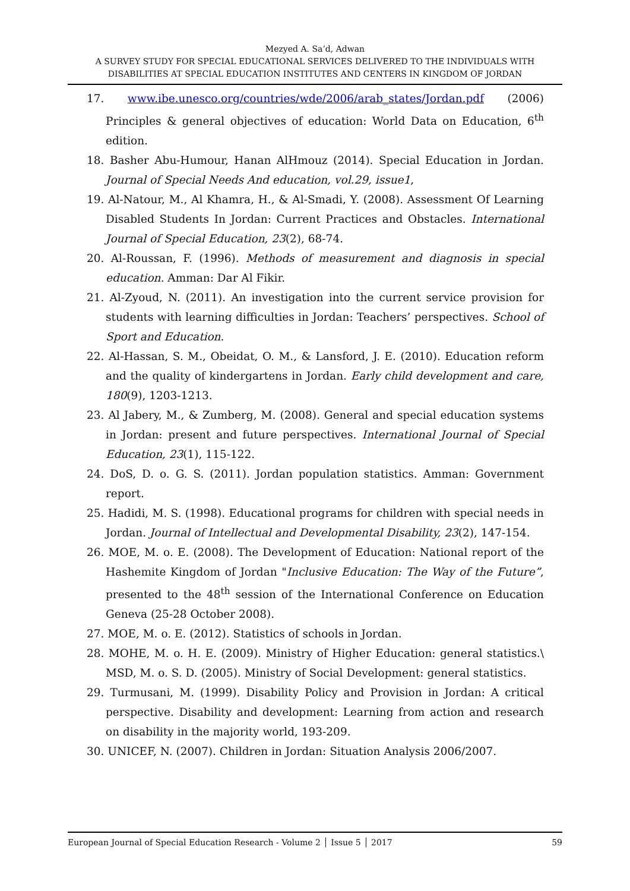Mezyed A. Sa’d, Adwan
A SURVEY STUDY FOR SPECIAL EDUCATIONAL SERVICES DELIVERED TO THE INDIVIDUALS WITH DISABILITIES AT SPECIAL EDUCATION INSTITUTES AND CENTERS IN KINGDOM OF JORDAN
17. www.ibe.unesco.org/countries/wde/2006/arab_states/Jordan.pdf (2006) Principles & general objectives of education: World Data on Education, 6<sup>th</sup> edition.
18. Basher Abu-Humour, Hanan AlHmouz (2014). Special Education in Jordan. Journal of Special Needs And education, vol.29, issue1,
19. Al-Natour, M., Al Khamra, H., & Al-Smadi, Y. (2008). Assessment Of Learning Disabled Students In Jordan: Current Practices and Obstacles. International Journal of Special Education, 23(2), 68-74.
20. Al-Roussan, F. (1996). Methods of measurement and diagnosis in special education. Amman: Dar Al Fikir.
21. Al-Zyoud, N. (2011). An investigation into the current service provision for students with learning difficulties in Jordan: Teachers’ perspectives. School of Sport and Education.
22. Al-Hassan, S. M., Obeidat, O. M., & Lansford, J. E. (2010). Education reform and the quality of kindergartens in Jordan. Early child development and care, 180(9), 1203-1213.
23. Al Jabery, M., & Zumberg, M. (2008). General and special education systems in Jordan: present and future perspectives. International Journal of Special Education, 23(1), 115-122.
24. DoS, D. o. G. S. (2011). Jordan population statistics. Amman: Government report.
25. Hadidi, M. S. (1998). Educational programs for children with special needs in Jordan. Journal of Intellectual and Developmental Disability, 23(2), 147-154.
26. MOE, M. o. E. (2008). The Development of Education: National report of the Hashemite Kingdom of Jordan "Inclusive Education: The Way of the Future”, presented to the 48<sup>th</sup> session of the International Conference on Education Geneva (25-28 October 2008).
27. MOE, M. o. E. (2012). Statistics of schools in Jordan.
28. MOHE, M. o. H. E. (2009). Ministry of Higher Education: general statistics.\ MSD, M. o. S. D. (2005). Ministry of Social Development: general statistics.
29. Turmusani, M. (1999). Disability Policy and Provision in Jordan: A critical perspective. Disability and development: Learning from action and research on disability in the majority world, 193-209.
30. UNICEF, N. (2007). Children in Jordan: Situation Analysis 2006/2007.
European Journal of Special Education Research - Volume 2 │ Issue 5 │ 2017 59